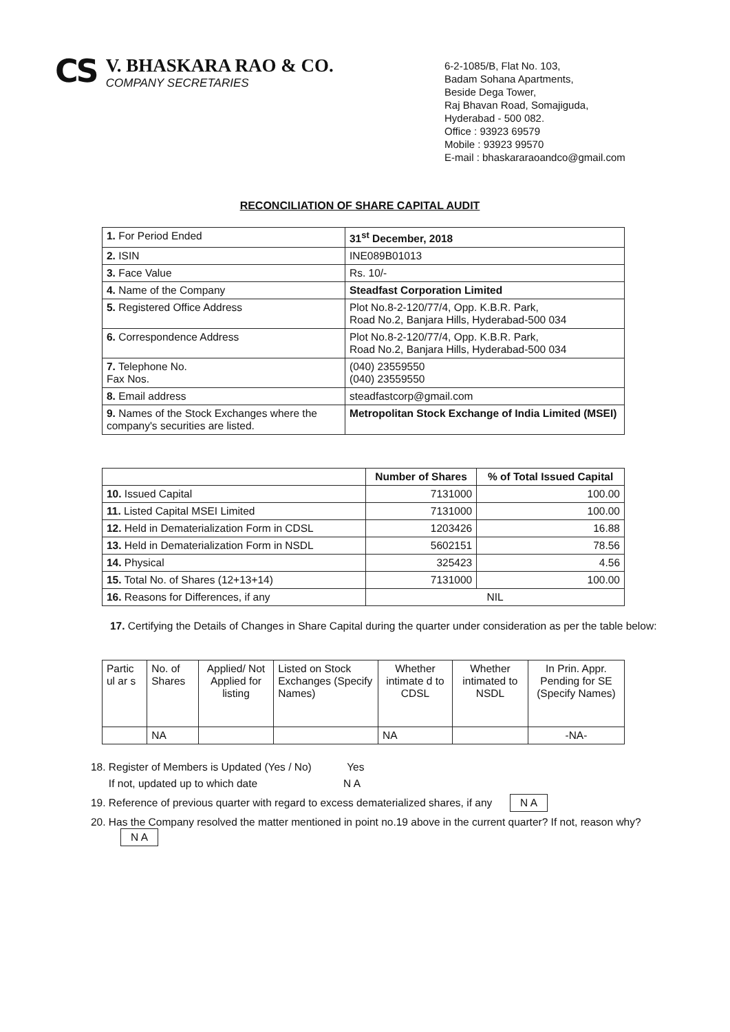CS
V. BHASKARA RAO & CO.
COMPANY SECRETARIES
6-2-1085/B, Flat No. 103,
Badam Sohana Apartments,
Beside Dega Tower,
Raj Bhavan Road, Somajiguda,
Hyderabad - 500 082.
Office : 93923 69579
Mobile : 93923 99570
E-mail : bhaskararaoandco@gmail.com
RECONCILIATION OF SHARE CAPITAL AUDIT
| 1. For Period Ended | 31<sup>st</sup> December, 2018 |
| 2. ISIN | INE089B01013 |
| 3. Face Value | Rs. 10/- |
| 4. Name of the Company | Steadfast Corporation Limited |
| 5. Registered Office Address | Plot No.8-2-120/77/4, Opp. K.B.R. Park, Road No.2, Banjara Hills, Hyderabad-500 034 |
| 6. Correspondence Address | Plot No.8-2-120/77/4, Opp. K.B.R. Park, Road No.2, Banjara Hills, Hyderabad-500 034 |
| 7. Telephone No. Fax Nos. | (040) 23559550 (040) 23559550 |
| 8. Email address | steadfastcorp@gmail.com |
| 9. Names of the Stock Exchanges where the company's securities are listed. | Metropolitan Stock Exchange of India Limited (MSEI) |
| | Number of Shares | % of Total Issued Capital |
| --- | --- | --- |
| 10. Issued Capital | 7131000 | 100.00 |
| 11. Listed Capital MSEI Limited | 7131000 | 100.00 |
| 12. Held in Dematerialization Form in CDSL | 1203426 | 16.88 |
| 13. Held in Dematerialization Form in NSDL | 5602151 | 78.56 |
| 14. Physical | 325423 | 4.56 |
| 15. Total No. of Shares (12+13+14) | 7131000 | 100.00 |
| 16. Reasons for Differences, if any | NIL | |
17. Certifying the Details of Changes in Share Capital during the quarter under consideration as per the table below:
| Partic ul ar s | No. of Shares | Applied/ Not Applied for listing | Listed on Stock Exchanges (Specify Names) | Whether intimate d to CDSL | Whether intimated to NSDL | In Prin. Appr. Pending for SE (Specify Names) |
| | NA | | | NA | | -NA- |
18. Register of Members is Updated (Yes / No) Yes
If not, updated up to which date N A
19. Reference of previous quarter with regard to excess dematerialized shares, if any N A
20. Has the Company resolved the matter mentioned in point no.19 above in the current quarter? If not, reason why? N A